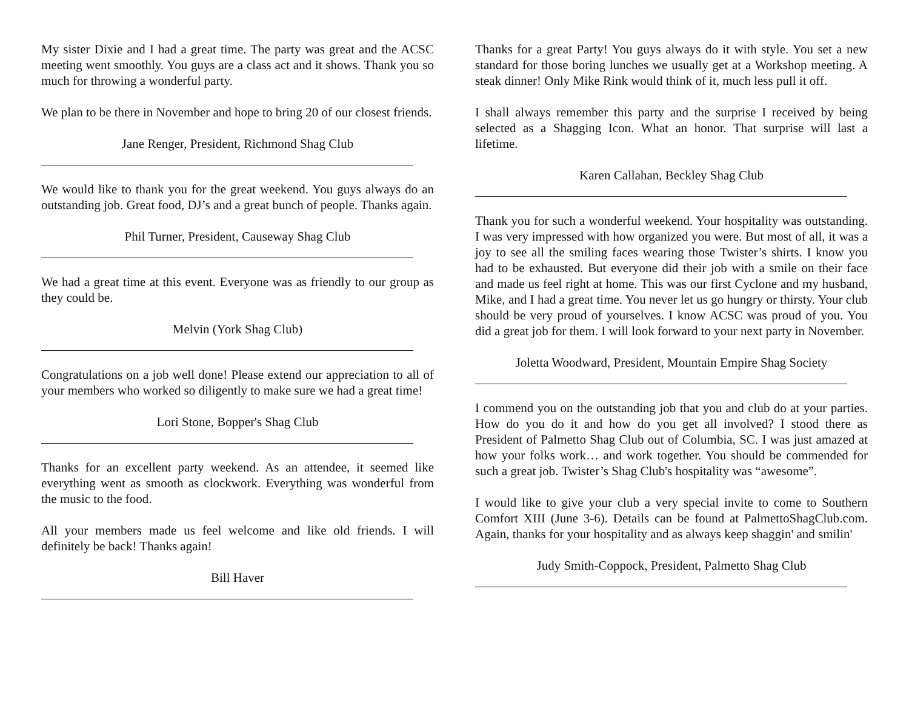My sister Dixie and I had a great time. The party was great and the ACSC meeting went smoothly. You guys are a class act and it shows. Thank you so much for throwing a wonderful party.
We plan to be there in November and hope to bring 20 of our closest friends.
Jane Renger, President, Richmond Shag Club
We would like to thank you for the great weekend. You guys always do an outstanding job. Great food, DJ’s and a great bunch of people. Thanks again.
Phil Turner, President, Causeway Shag Club
We had a great time at this event. Everyone was as friendly to our group as they could be.
Melvin (York Shag Club)
Congratulations on a job well done! Please extend our appreciation to all of your members who worked so diligently to make sure we had a great time!
Lori Stone, Bopper's Shag Club
Thanks for an excellent party weekend. As an attendee, it seemed like everything went as smooth as clockwork. Everything was wonderful from the music to the food.
All your members made us feel welcome and like old friends. I will definitely be back! Thanks again!
Bill Haver
Thanks for a great Party! You guys always do it with style. You set a new standard for those boring lunches we usually get at a Workshop meeting. A steak dinner! Only Mike Rink would think of it, much less pull it off.
I shall always remember this party and the surprise I received by being selected as a Shagging Icon. What an honor. That surprise will last a lifetime.
Karen Callahan, Beckley Shag Club
Thank you for such a wonderful weekend. Your hospitality was outstanding. I was very impressed with how organized you were. But most of all, it was a joy to see all the smiling faces wearing those Twister’s shirts. I know you had to be exhausted. But everyone did their job with a smile on their face and made us feel right at home. This was our first Cyclone and my husband, Mike, and I had a great time. You never let us go hungry or thirsty. Your club should be very proud of yourselves. I know ACSC was proud of you. You did a great job for them. I will look forward to your next party in November.
Joletta Woodward, President, Mountain Empire Shag Society
I commend you on the outstanding job that you and club do at your parties. How do you do it and how do you get all involved? I stood there as President of Palmetto Shag Club out of Columbia, SC. I was just amazed at how your folks work… and work together. You should be commended for such a great job. Twister’s Shag Club's hospitality was “awesome”.
I would like to give your club a very special invite to come to Southern Comfort XIII (June 3-6). Details can be found at PalmettoShagClub.com. Again, thanks for your hospitality and as always keep shaggin' and smilin'
Judy Smith-Coppock, President, Palmetto Shag Club